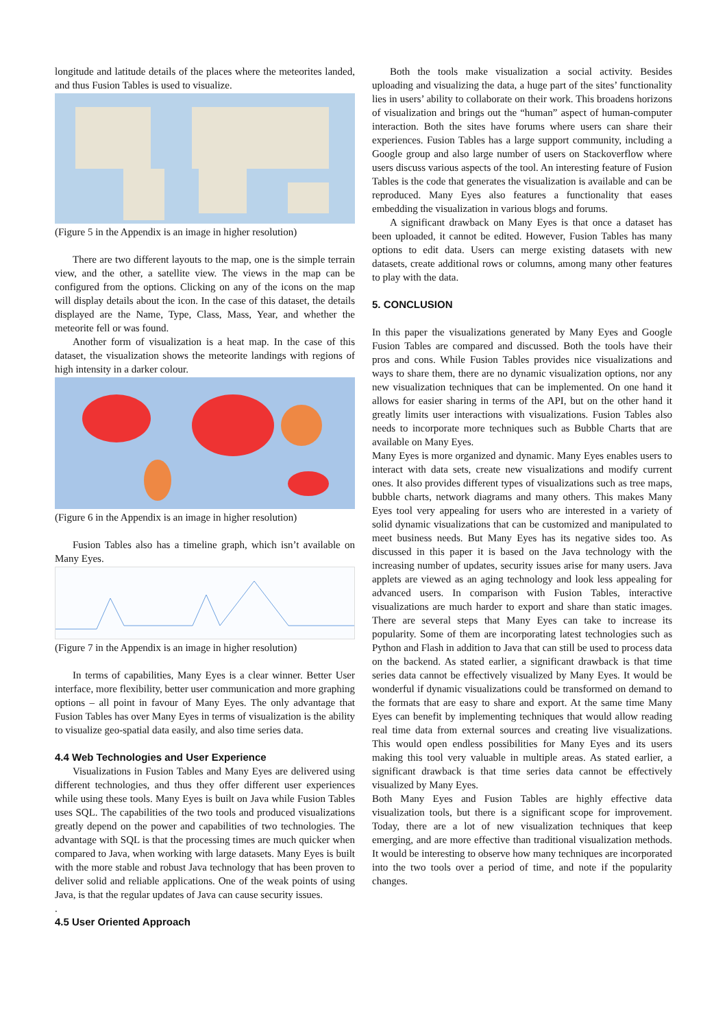longitude and latitude details of the places where the meteorites landed, and thus Fusion Tables is used to visualize.
(Figure 5 in the Appendix is an image in higher resolution)
There are two different layouts to the map, one is the simple terrain view, and the other, a satellite view. The views in the map can be configured from the options. Clicking on any of the icons on the map will display details about the icon. In the case of this dataset, the details displayed are the Name, Type, Class, Mass, Year, and whether the meteorite fell or was found.
Another form of visualization is a heat map. In the case of this dataset, the visualization shows the meteorite landings with regions of high intensity in a darker colour.
(Figure 6 in the Appendix is an image in higher resolution)
Fusion Tables also has a timeline graph, which isn’t available on Many Eyes.
(Figure 7 in the Appendix is an image in higher resolution)
In terms of capabilities, Many Eyes is a clear winner. Better User interface, more flexibility, better user communication and more graphing options – all point in favour of Many Eyes. The only advantage that Fusion Tables has over Many Eyes in terms of visualization is the ability to visualize geo-spatial data easily, and also time series data.
4.4 Web Technologies and User Experience
Visualizations in Fusion Tables and Many Eyes are delivered using different technologies, and thus they offer different user experiences while using these tools. Many Eyes is built on Java while Fusion Tables uses SQL. The capabilities of the two tools and produced visualizations greatly depend on the power and capabilities of two technologies. The advantage with SQL is that the processing times are much quicker when compared to Java, when working with large datasets. Many Eyes is built with the more stable and robust Java technology that has been proven to deliver solid and reliable applications. One of the weak points of using Java, is that the regular updates of Java can cause security issues.
.
4.5 User Oriented Approach
Both the tools make visualization a social activity. Besides uploading and visualizing the data, a huge part of the sites’ functionality lies in users’ ability to collaborate on their work. This broadens horizons of visualization and brings out the “human” aspect of human-computer interaction. Both the sites have forums where users can share their experiences. Fusion Tables has a large support community, including a Google group and also large number of users on Stackoverflow where users discuss various aspects of the tool. An interesting feature of Fusion Tables is the code that generates the visualization is available and can be reproduced. Many Eyes also features a functionality that eases embedding the visualization in various blogs and forums.
A significant drawback on Many Eyes is that once a dataset has been uploaded, it cannot be edited. However, Fusion Tables has many options to edit data. Users can merge existing datasets with new datasets, create additional rows or columns, among many other features to play with the data.
5. CONCLUSION
In this paper the visualizations generated by Many Eyes and Google Fusion Tables are compared and discussed. Both the tools have their pros and cons. While Fusion Tables provides nice visualizations and ways to share them, there are no dynamic visualization options, nor any new visualization techniques that can be implemented. On one hand it allows for easier sharing in terms of the API, but on the other hand it greatly limits user interactions with visualizations. Fusion Tables also needs to incorporate more techniques such as Bubble Charts that are available on Many Eyes.
Many Eyes is more organized and dynamic. Many Eyes enables users to interact with data sets, create new visualizations and modify current ones. It also provides different types of visualizations such as tree maps, bubble charts, network diagrams and many others. This makes Many Eyes tool very appealing for users who are interested in a variety of solid dynamic visualizations that can be customized and manipulated to meet business needs. But Many Eyes has its negative sides too. As discussed in this paper it is based on the Java technology with the increasing number of updates, security issues arise for many users. Java applets are viewed as an aging technology and look less appealing for advanced users. In comparison with Fusion Tables, interactive visualizations are much harder to export and share than static images. There are several steps that Many Eyes can take to increase its popularity. Some of them are incorporating latest technologies such as Python and Flash in addition to Java that can still be used to process data on the backend. As stated earlier, a significant drawback is that time series data cannot be effectively visualized by Many Eyes. It would be wonderful if dynamic visualizations could be transformed on demand to the formats that are easy to share and export. At the same time Many Eyes can benefit by implementing techniques that would allow reading real time data from external sources and creating live visualizations. This would open endless possibilities for Many Eyes and its users making this tool very valuable in multiple areas. As stated earlier, a significant drawback is that time series data cannot be effectively visualized by Many Eyes.
Both Many Eyes and Fusion Tables are highly effective data visualization tools, but there is a significant scope for improvement. Today, there are a lot of new visualization techniques that keep emerging, and are more effective than traditional visualization methods. It would be interesting to observe how many techniques are incorporated into the two tools over a period of time, and note if the popularity changes.